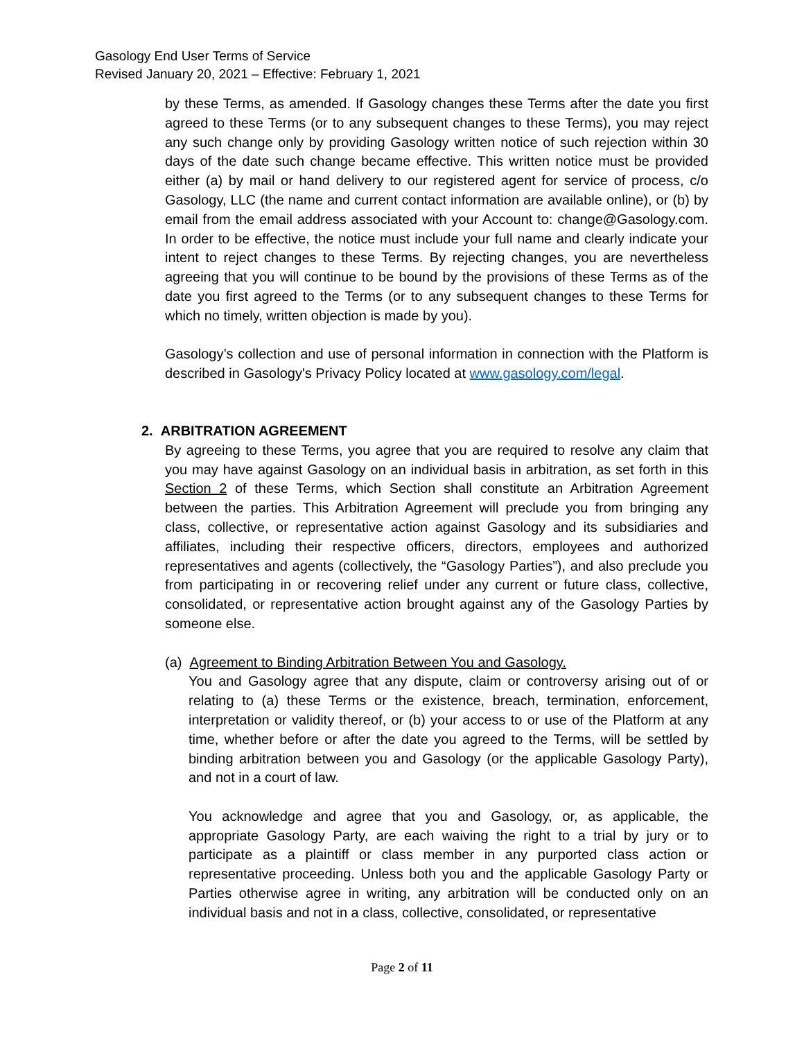Gasology End User Terms of Service
Revised January 20, 2021 – Effective: February 1, 2021
by these Terms, as amended. If Gasology changes these Terms after the date you first agreed to these Terms (or to any subsequent changes to these Terms), you may reject any such change only by providing Gasology written notice of such rejection within 30 days of the date such change became effective. This written notice must be provided either (a) by mail or hand delivery to our registered agent for service of process, c/o Gasology, LLC (the name and current contact information are available online), or (b) by email from the email address associated with your Account to: change@Gasology.com. In order to be effective, the notice must include your full name and clearly indicate your intent to reject changes to these Terms. By rejecting changes, you are nevertheless agreeing that you will continue to be bound by the provisions of these Terms as of the date you first agreed to the Terms (or to any subsequent changes to these Terms for which no timely, written objection is made by you).
Gasology’s collection and use of personal information in connection with the Platform is described in Gasology's Privacy Policy located at www.gasology.com/legal.
2. ARBITRATION AGREEMENT
By agreeing to these Terms, you agree that you are required to resolve any claim that you may have against Gasology on an individual basis in arbitration, as set forth in this Section 2 of these Terms, which Section shall constitute an Arbitration Agreement between the parties. This Arbitration Agreement will preclude you from bringing any class, collective, or representative action against Gasology and its subsidiaries and affiliates, including their respective officers, directors, employees and authorized representatives and agents (collectively, the “Gasology Parties”), and also preclude you from participating in or recovering relief under any current or future class, collective, consolidated, or representative action brought against any of the Gasology Parties by someone else.
(a) Agreement to Binding Arbitration Between You and Gasology.
You and Gasology agree that any dispute, claim or controversy arising out of or relating to (a) these Terms or the existence, breach, termination, enforcement, interpretation or validity thereof, or (b) your access to or use of the Platform at any time, whether before or after the date you agreed to the Terms, will be settled by binding arbitration between you and Gasology (or the applicable Gasology Party), and not in a court of law.
You acknowledge and agree that you and Gasology, or, as applicable, the appropriate Gasology Party, are each waiving the right to a trial by jury or to participate as a plaintiff or class member in any purported class action or representative proceeding. Unless both you and the applicable Gasology Party or Parties otherwise agree in writing, any arbitration will be conducted only on an individual basis and not in a class, collective, consolidated, or representative
Page 2 of 11